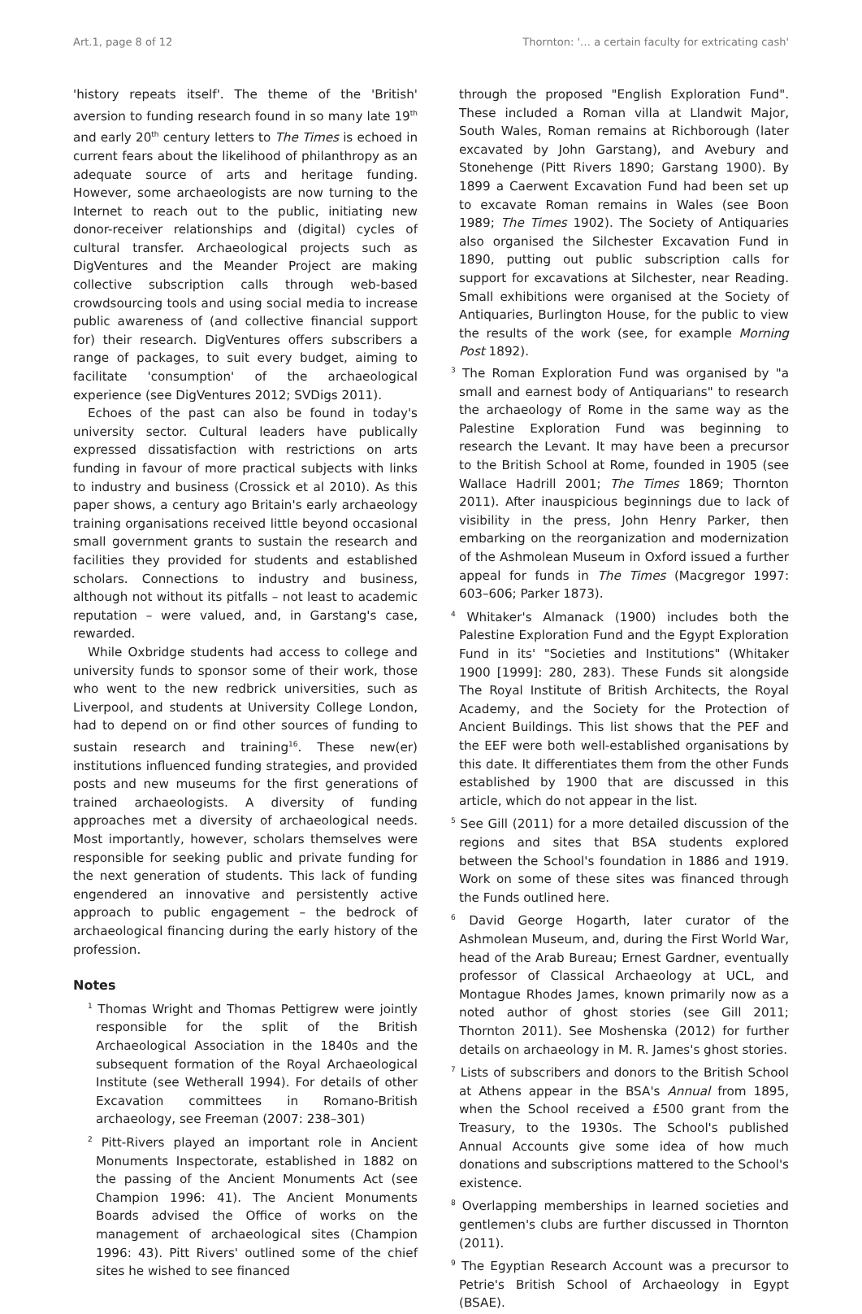Art.1, page 8 of 12 Thornton: '… a certain faculty for extricating cash'
'history repeats itself'. The theme of the 'British' aversion to funding research found in so many late 19<sup>th</sup> and early 20<sup>th</sup> century letters to The Times is echoed in current fears about the likelihood of philanthropy as an adequate source of arts and heritage funding. However, some archaeologists are now turning to the Internet to reach out to the public, initiating new donor-receiver relationships and (digital) cycles of cultural transfer. Archaeological projects such as DigVentures and the Meander Project are making collective subscription calls through web-based crowdsourcing tools and using social media to increase public awareness of (and collective financial support for) their research. DigVentures offers subscribers a range of packages, to suit every budget, aiming to facilitate 'consumption' of the archaeological experience (see DigVentures 2012; SVDigs 2011).
Echoes of the past can also be found in today's university sector. Cultural leaders have publically expressed dissatisfaction with restrictions on arts funding in favour of more practical subjects with links to industry and business (Crossick et al 2010). As this paper shows, a century ago Britain's early archaeology training organisations received little beyond occasional small government grants to sustain the research and facilities they provided for students and established scholars. Connections to industry and business, although not without its pitfalls – not least to academic reputation – were valued, and, in Garstang's case, rewarded.
While Oxbridge students had access to college and university funds to sponsor some of their work, those who went to the new redbrick universities, such as Liverpool, and students at University College London, had to depend on or find other sources of funding to sustain research and training<sup>16</sup>. These new(er) institutions influenced funding strategies, and provided posts and new museums for the first generations of trained archaeologists. A diversity of funding approaches met a diversity of archaeological needs. Most importantly, however, scholars themselves were responsible for seeking public and private funding for the next generation of students. This lack of funding engendered an innovative and persistently active approach to public engagement – the bedrock of archaeological financing during the early history of the profession.
Notes
<sup>1</sup> Thomas Wright and Thomas Pettigrew were jointly responsible for the split of the British Archaeological Association in the 1840s and the subsequent formation of the Royal Archaeological Institute (see Wetherall 1994). For details of other Excavation committees in Romano-British archaeology, see Freeman (2007: 238–301)
<sup>2</sup> Pitt-Rivers played an important role in Ancient Monuments Inspectorate, established in 1882 on the passing of the Ancient Monuments Act (see Champion 1996: 41). The Ancient Monuments Boards advised the Office of works on the management of archaeological sites (Champion 1996: 43). Pitt Rivers' outlined some of the chief sites he wished to see financed
through the proposed "English Exploration Fund". These included a Roman villa at Llandwit Major, South Wales, Roman remains at Richborough (later excavated by John Garstang), and Avebury and Stonehenge (Pitt Rivers 1890; Garstang 1900). By 1899 a Caerwent Excavation Fund had been set up to excavate Roman remains in Wales (see Boon 1989; The Times 1902). The Society of Antiquaries also organised the Silchester Excavation Fund in 1890, putting out public subscription calls for support for excavations at Silchester, near Reading. Small exhibitions were organised at the Society of Antiquaries, Burlington House, for the public to view the results of the work (see, for example Morning Post 1892).
<sup>3</sup> The Roman Exploration Fund was organised by "a small and earnest body of Antiquarians" to research the archaeology of Rome in the same way as the Palestine Exploration Fund was beginning to research the Levant. It may have been a precursor to the British School at Rome, founded in 1905 (see Wallace Hadrill 2001; The Times 1869; Thornton 2011). After inauspicious beginnings due to lack of visibility in the press, John Henry Parker, then embarking on the reorganization and modernization of the Ashmolean Museum in Oxford issued a further appeal for funds in The Times (Macgregor 1997: 603–606; Parker 1873).
<sup>4</sup> Whitaker's Almanack (1900) includes both the Palestine Exploration Fund and the Egypt Exploration Fund in its' "Societies and Institutions" (Whitaker 1900 [1999]: 280, 283). These Funds sit alongside The Royal Institute of British Architects, the Royal Academy, and the Society for the Protection of Ancient Buildings. This list shows that the PEF and the EEF were both well-established organisations by this date. It differentiates them from the other Funds established by 1900 that are discussed in this article, which do not appear in the list.
<sup>5</sup> See Gill (2011) for a more detailed discussion of the regions and sites that BSA students explored between the School's foundation in 1886 and 1919. Work on some of these sites was financed through the Funds outlined here.
<sup>6</sup> David George Hogarth, later curator of the Ashmolean Museum, and, during the First World War, head of the Arab Bureau; Ernest Gardner, eventually professor of Classical Archaeology at UCL, and Montague Rhodes James, known primarily now as a noted author of ghost stories (see Gill 2011; Thornton 2011). See Moshenska (2012) for further details on archaeology in M. R. James's ghost stories.
<sup>7</sup> Lists of subscribers and donors to the British School at Athens appear in the BSA's Annual from 1895, when the School received a £500 grant from the Treasury, to the 1930s. The School's published Annual Accounts give some idea of how much donations and subscriptions mattered to the School's existence.
<sup>8</sup> Overlapping memberships in learned societies and gentlemen's clubs are further discussed in Thornton (2011).
<sup>9</sup> The Egyptian Research Account was a precursor to Petrie's British School of Archaeology in Egypt (BSAE).